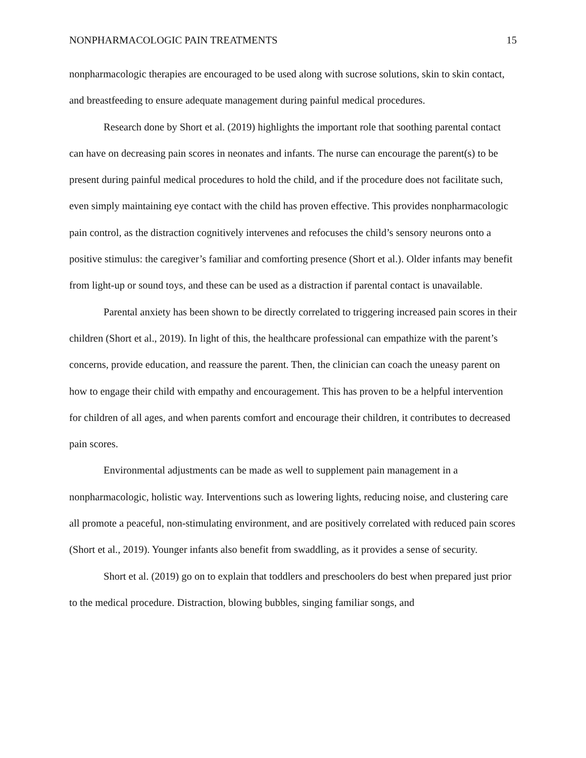NONPHARMACOLOGIC PAIN TREATMENTS 15
nonpharmacologic therapies are encouraged to be used along with sucrose solutions, skin to skin contact, and breastfeeding to ensure adequate management during painful medical procedures.
Research done by Short et al. (2019) highlights the important role that soothing parental contact can have on decreasing pain scores in neonates and infants. The nurse can encourage the parent(s) to be present during painful medical procedures to hold the child, and if the procedure does not facilitate such, even simply maintaining eye contact with the child has proven effective. This provides nonpharmacologic pain control, as the distraction cognitively intervenes and refocuses the child’s sensory neurons onto a positive stimulus: the caregiver’s familiar and comforting presence (Short et al.). Older infants may benefit from light-up or sound toys, and these can be used as a distraction if parental contact is unavailable.
Parental anxiety has been shown to be directly correlated to triggering increased pain scores in their children (Short et al., 2019). In light of this, the healthcare professional can empathize with the parent’s concerns, provide education, and reassure the parent. Then, the clinician can coach the uneasy parent on how to engage their child with empathy and encouragement. This has proven to be a helpful intervention for children of all ages, and when parents comfort and encourage their children, it contributes to decreased pain scores.
Environmental adjustments can be made as well to supplement pain management in a nonpharmacologic, holistic way. Interventions such as lowering lights, reducing noise, and clustering care all promote a peaceful, non-stimulating environment, and are positively correlated with reduced pain scores (Short et al., 2019). Younger infants also benefit from swaddling, as it provides a sense of security.
Short et al. (2019) go on to explain that toddlers and preschoolers do best when prepared just prior to the medical procedure. Distraction, blowing bubbles, singing familiar songs, and